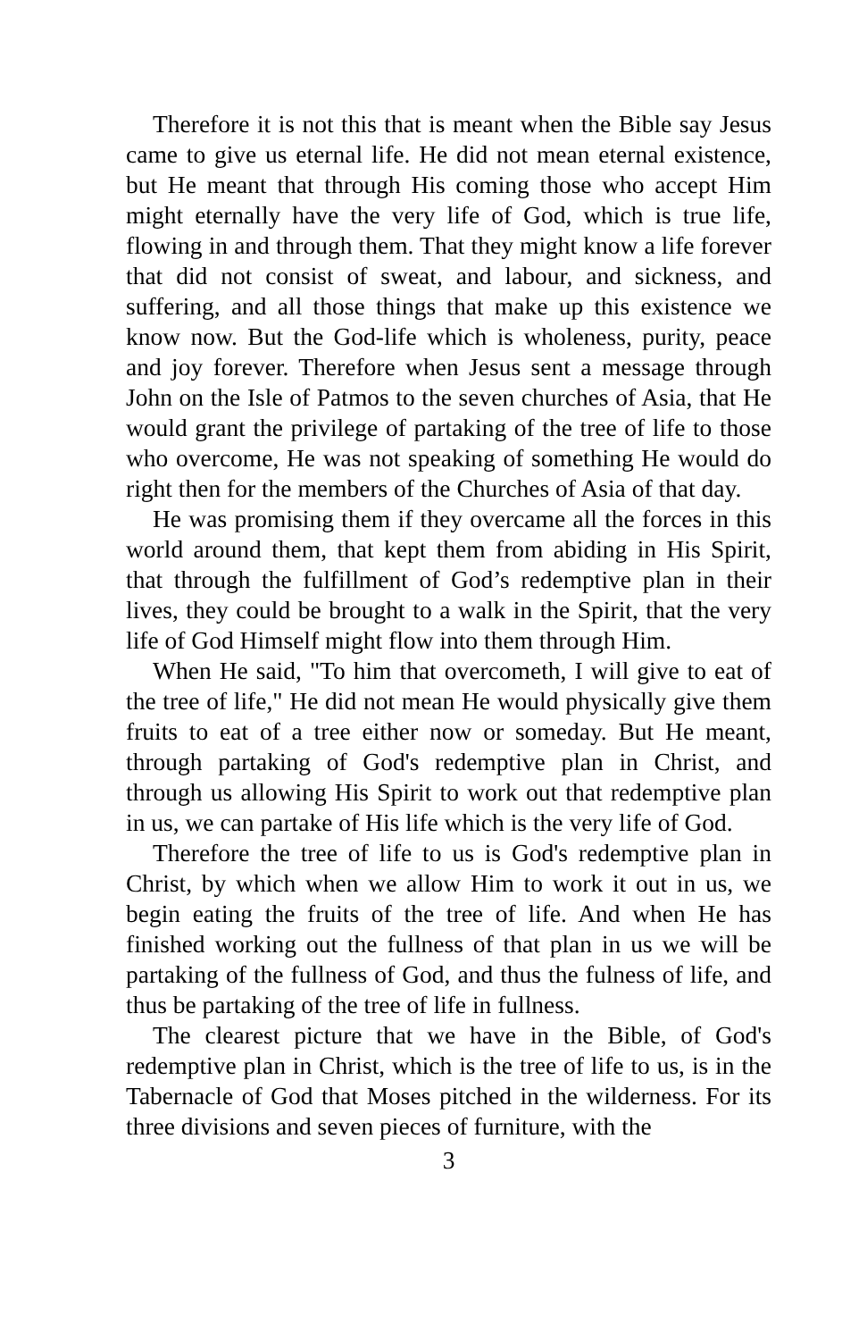Therefore it is not this that is meant when the Bible say Jesus came to give us eternal life. He did not mean eternal existence, but He meant that through His coming those who accept Him might eternally have the very life of God, which is true life, flowing in and through them. That they might know a life forever that did not consist of sweat, and labour, and sickness, and suffering, and all those things that make up this existence we know now. But the God-life which is wholeness, purity, peace and joy forever. Therefore when Jesus sent a message through John on the Isle of Patmos to the seven churches of Asia, that He would grant the privilege of partaking of the tree of life to those who overcome, He was not speaking of something He would do right then for the members of the Churches of Asia of that day.
He was promising them if they overcame all the forces in this world around them, that kept them from abiding in His Spirit, that through the fulfillment of God’s redemptive plan in their lives, they could be brought to a walk in the Spirit, that the very life of God Himself might flow into them through Him.
When He said, "To him that overcometh, I will give to eat of the tree of life," He did not mean He would physically give them fruits to eat of a tree either now or someday. But He meant, through partaking of God's redemptive plan in Christ, and through us allowing His Spirit to work out that redemptive plan in us, we can partake of His life which is the very life of God.
Therefore the tree of life to us is God's redemptive plan in Christ, by which when we allow Him to work it out in us, we begin eating the fruits of the tree of life. And when He has finished working out the fullness of that plan in us we will be partaking of the fullness of God, and thus the fulness of life, and thus be partaking of the tree of life in fullness.
The clearest picture that we have in the Bible, of God's redemptive plan in Christ, which is the tree of life to us, is in the Tabernacle of God that Moses pitched in the wilderness. For its three divisions and seven pieces of furniture, with the
3